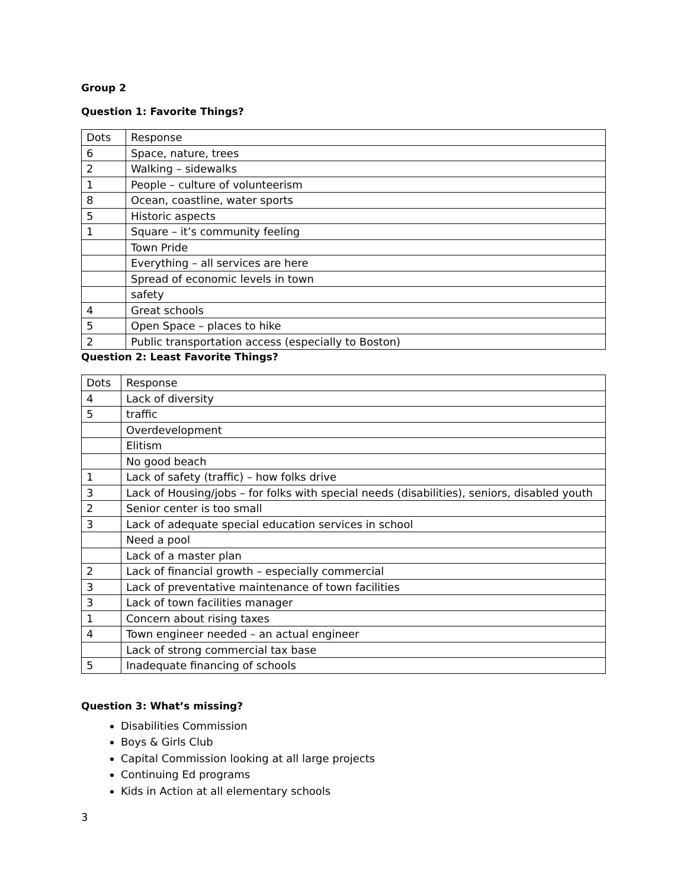Group 2
Question 1: Favorite Things?
| Dots | Response |
| 6 | Space, nature, trees |
| 2 | Walking – sidewalks |
| 1 | People – culture of volunteerism |
| 8 | Ocean, coastline, water sports |
| 5 | Historic aspects |
| 1 | Square – it’s community feeling |
| | Town Pride |
| | Everything – all services are here |
| | Spread of economic levels in town |
| | safety |
| 4 | Great schools |
| 5 | Open Space – places to hike |
| 2 | Public transportation access (especially to Boston) |
Question 2: Least Favorite Things?
| Dots | Response |
| 4 | Lack of diversity |
| 5 | traffic |
| | Overdevelopment |
| | Elitism |
| | No good beach |
| 1 | Lack of safety (traffic) – how folks drive |
| 3 | Lack of Housing/jobs – for folks with special needs (disabilities), seniors, disabled youth |
| 2 | Senior center is too small |
| 3 | Lack of adequate special education services in school |
| | Need a pool |
| | Lack of a master plan |
| 2 | Lack of financial growth – especially commercial |
| 3 | Lack of preventative maintenance of town facilities |
| 3 | Lack of town facilities manager |
| 1 | Concern about rising taxes |
| 4 | Town engineer needed – an actual engineer |
| | Lack of strong commercial tax base |
| 5 | Inadequate financing of schools |
Question 3: What’s missing?
Disabilities Commission
Boys & Girls Club
Capital Commission looking at all large projects
Continuing Ed programs
Kids in Action at all elementary schools
3